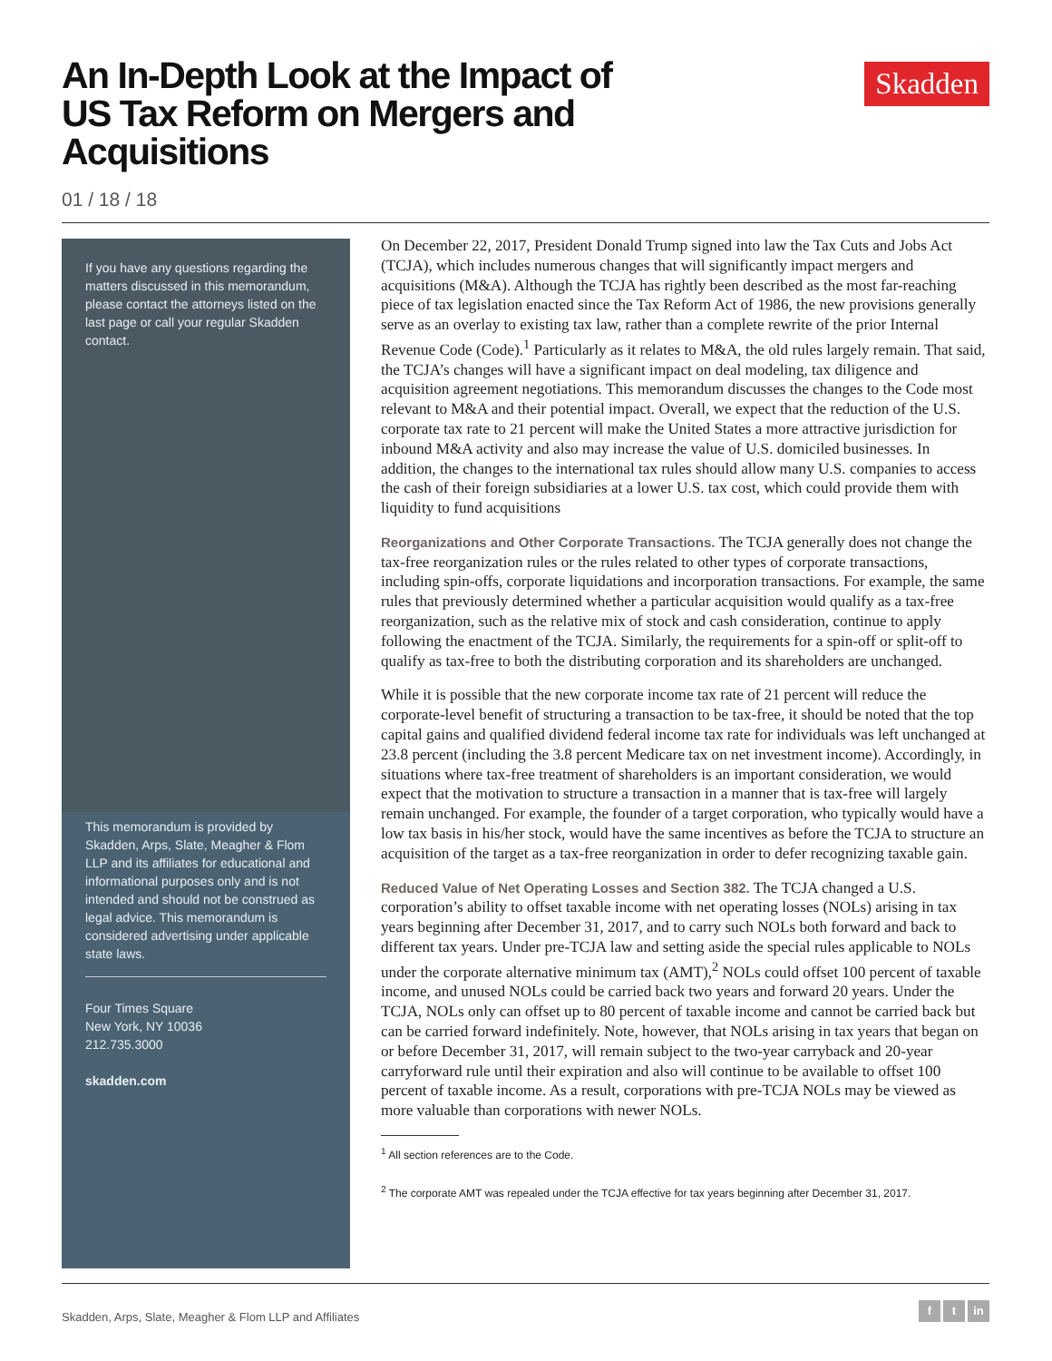An In-Depth Look at the Impact of US Tax Reform on Mergers and Acquisitions
Skadden
01 / 18 / 18
If you have any questions regarding the matters discussed in this memorandum, please contact the attorneys listed on the last page or call your regular Skadden contact.
This memorandum is provided by Skadden, Arps, Slate, Meagher & Flom LLP and its affiliates for educational and informational purposes only and is not intended and should not be construed as legal advice. This memorandum is considered advertising under applicable state laws.
Four Times Square
New York, NY 10036
212.735.3000
skadden.com
On December 22, 2017, President Donald Trump signed into law the Tax Cuts and Jobs Act (TCJA), which includes numerous changes that will significantly impact mergers and acquisitions (M&A). Although the TCJA has rightly been described as the most far-reaching piece of tax legislation enacted since the Tax Reform Act of 1986, the new provisions generally serve as an overlay to existing tax law, rather than a complete rewrite of the prior Internal Revenue Code (Code).<sup>1</sup> Particularly as it relates to M&A, the old rules largely remain. That said, the TCJA’s changes will have a significant impact on deal modeling, tax diligence and acquisition agreement negotiations. This memorandum discusses the changes to the Code most relevant to M&A and their potential impact. Overall, we expect that the reduction of the U.S. corporate tax rate to 21 percent will make the United States a more attractive jurisdiction for inbound M&A activity and also may increase the value of U.S. domiciled businesses. In addition, the changes to the international tax rules should allow many U.S. companies to access the cash of their foreign subsidiaries at a lower U.S. tax cost, which could provide them with liquidity to fund acquisitions
Reorganizations and Other Corporate Transactions. The TCJA generally does not change the tax-free reorganization rules or the rules related to other types of corporate transactions, including spin-offs, corporate liquidations and incorporation transactions. For example, the same rules that previously determined whether a particular acquisition would qualify as a tax-free reorganization, such as the relative mix of stock and cash consideration, continue to apply following the enactment of the TCJA. Similarly, the requirements for a spin-off or split-off to qualify as tax-free to both the distributing corporation and its shareholders are unchanged.
While it is possible that the new corporate income tax rate of 21 percent will reduce the corporate-level benefit of structuring a transaction to be tax-free, it should be noted that the top capital gains and qualified dividend federal income tax rate for individuals was left unchanged at 23.8 percent (including the 3.8 percent Medicare tax on net investment income). Accordingly, in situations where tax-free treatment of shareholders is an important consideration, we would expect that the motivation to structure a transaction in a manner that is tax-free will largely remain unchanged. For example, the founder of a target corporation, who typically would have a low tax basis in his/her stock, would have the same incentives as before the TCJA to structure an acquisition of the target as a tax-free reorganization in order to defer recognizing taxable gain.
Reduced Value of Net Operating Losses and Section 382. The TCJA changed a U.S. corporation’s ability to offset taxable income with net operating losses (NOLs) arising in tax years beginning after December 31, 2017, and to carry such NOLs both forward and back to different tax years. Under pre-TCJA law and setting aside the special rules applicable to NOLs under the corporate alternative minimum tax (AMT),<sup>2</sup> NOLs could offset 100 percent of taxable income, and unused NOLs could be carried back two years and forward 20 years. Under the TCJA, NOLs only can offset up to 80 percent of taxable income and cannot be carried back but can be carried forward indefinitely. Note, however, that NOLs arising in tax years that began on or before December 31, 2017, will remain subject to the two-year carryback and 20-year carryforward rule until their expiration and also will continue to be available to offset 100 percent of taxable income. As a result, corporations with pre-TCJA NOLs may be viewed as more valuable than corporations with newer NOLs.
<sup>1</sup> All section references are to the Code.
<sup>2</sup> The corporate AMT was repealed under the TCJA effective for tax years beginning after December 31, 2017.
Skadden, Arps, Slate, Meagher & Flom LLP and Affiliates
f t in